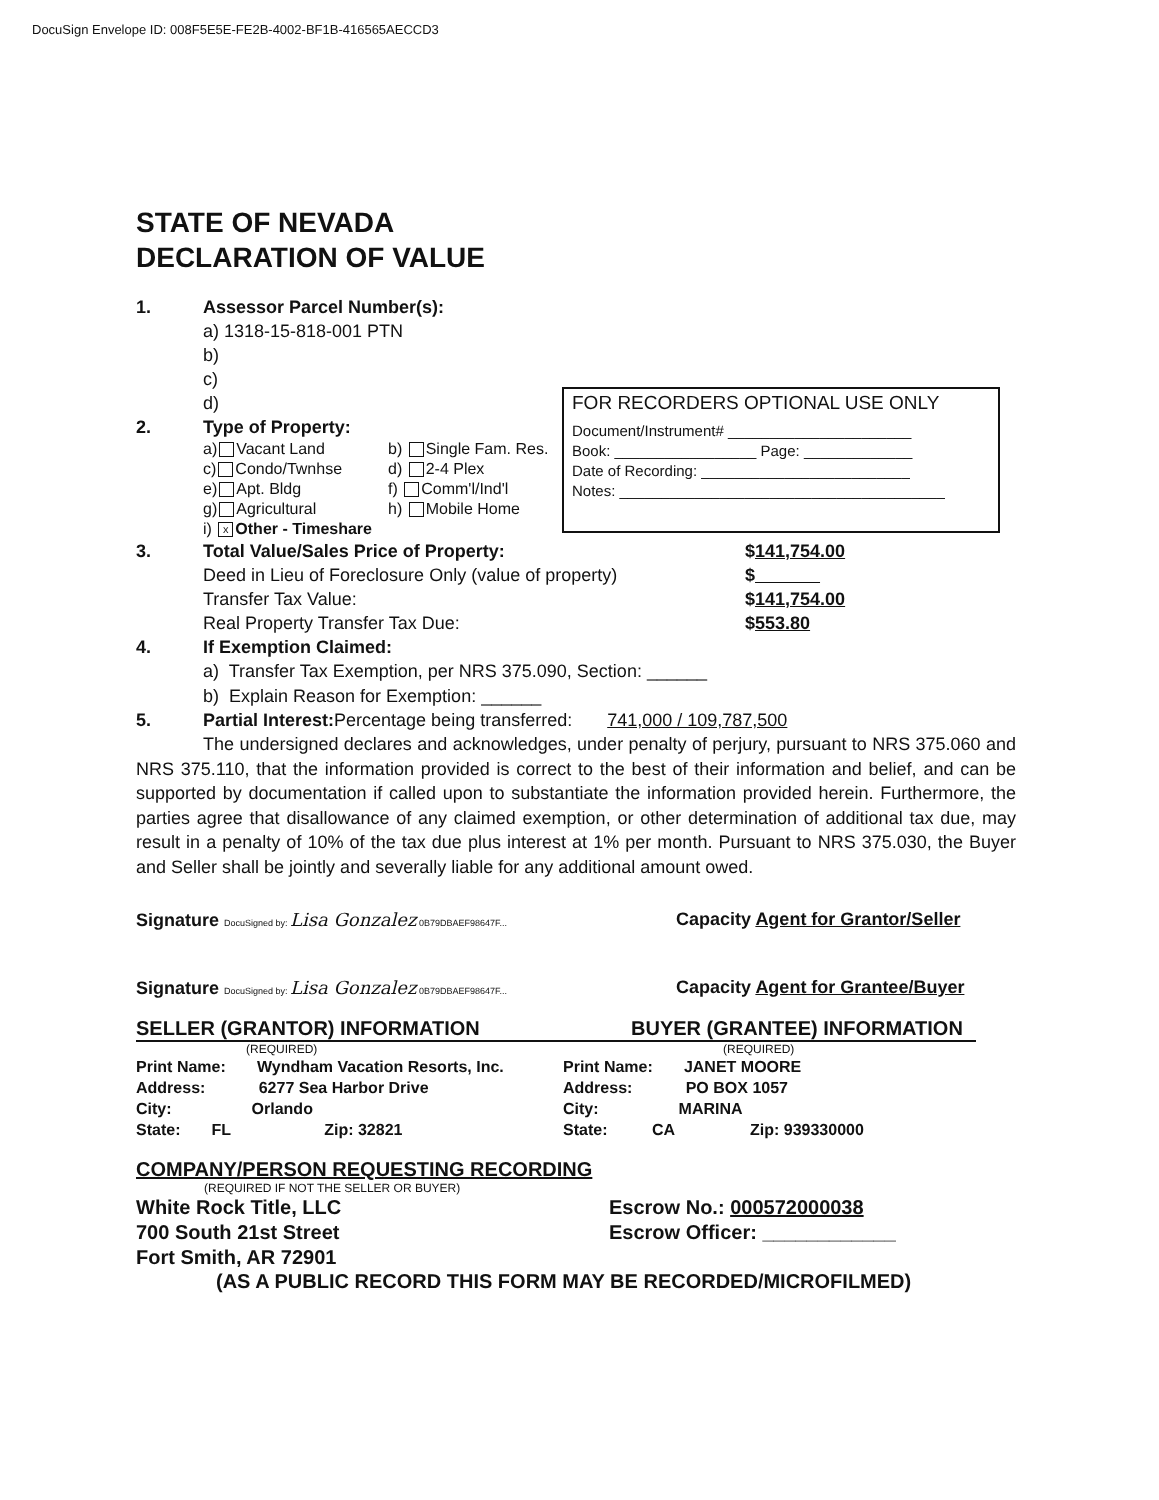DocuSign Envelope ID: 008F5E5E-FE2B-4002-BF1B-416565AECCD3
FOR RECORDERS OPTIONAL USE ONLY
Document/Instrument# ______________________
Book: _________________ Page: _____________
Date of Recording: _________________________
Notes: _______________________________________
STATE OF NEVADA
DECLARATION OF VALUE
1. Assessor Parcel Number(s):
a) 1318-15-818-001 PTN
b)
c)
d)
2. Type of Property:
a) Vacant Land
c) Condo/Twnhse
e) Apt. Bldg
g) Agricultural
i) x Other - Timeshare
b) Single Fam. Res.
d) 2-4 Plex
f) Comm'l/Ind'l
h) Mobile Home
3. Total Value/Sales Price of Property: $141,754.00
Deed in Lieu of Foreclosure Only (value of property) $
Transfer Tax Value: $141,754.00
Real Property Transfer Tax Due: $553.80
4. If Exemption Claimed:
a) Transfer Tax Exemption, per NRS 375.090, Section: ______
b) Explain Reason for Exemption: ______
5. Partial Interest: Percentage being transferred: 741,000 / 109,787,500
The undersigned declares and acknowledges, under penalty of perjury, pursuant to NRS 375.060 and NRS 375.110, that the information provided is correct to the best of their information and belief, and can be supported by documentation if called upon to substantiate the information provided herein. Furthermore, the parties agree that disallowance of any claimed exemption, or other determination of additional tax due, may result in a penalty of 10% of the tax due plus interest at 1% per month. Pursuant to NRS 375.030, the Buyer and Seller shall be jointly and severally liable for any additional amount owed.
Signature DocuSigned by: Lisa Gonzalez 0B79DBAEF98647F... Capacity Agent for Grantor/Seller
Signature DocuSigned by: Lisa Gonzalez 0B79DBAEF98647F... Capacity Agent for Grantee/Buyer
SELLER (GRANTOR) INFORMATION BUYER (GRANTEE) INFORMATION
(REQUIRED) (REQUIRED)
Print Name: Wyndham Vacation Resorts, Inc.
Address: 6277 Sea Harbor Drive
City: Orlando
State: FL Zip: 32821
Print Name: JANET MOORE
Address: PO BOX 1057
City: MARINA
State: CA Zip: 939330000
COMPANY/PERSON REQUESTING RECORDING
(REQUIRED IF NOT THE SELLER OR BUYER)
White Rock Title, LLC
700 South 21st Street
Fort Smith, AR 72901
Escrow No.: 000572000038
Escrow Officer: ____________
(AS A PUBLIC RECORD THIS FORM MAY BE RECORDED/MICROFILMED)